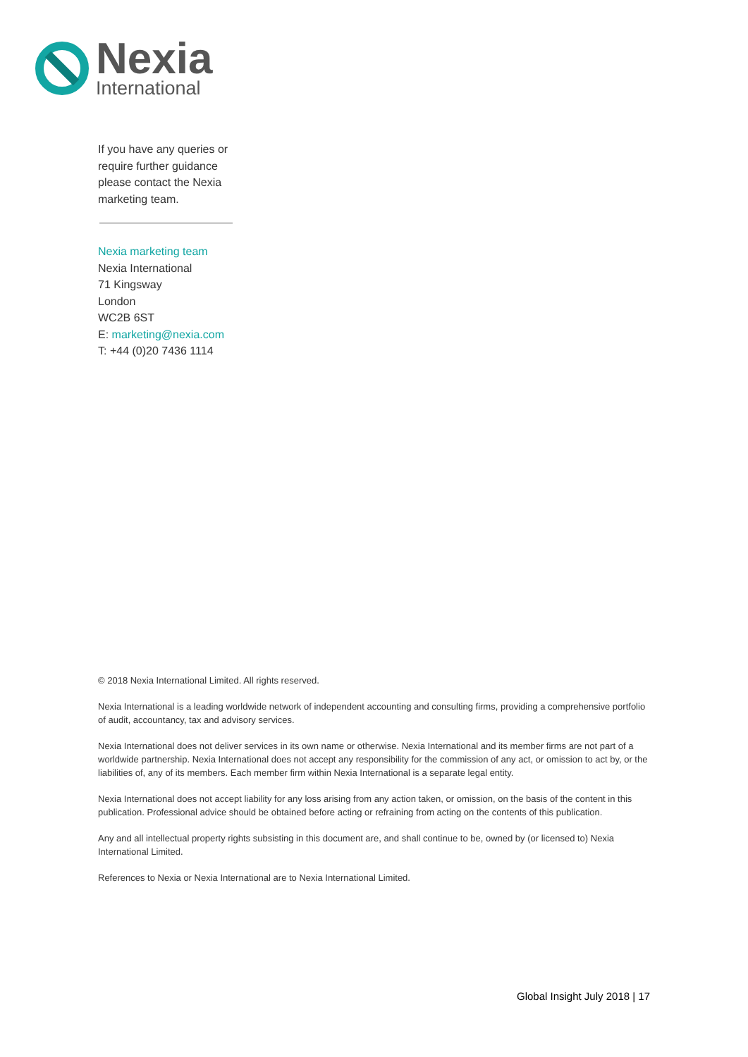Nexia
International
If you have any queries or require further guidance please contact the Nexia marketing team.
Nexia marketing team
Nexia International
71 Kingsway
London
WC2B 6ST
E: marketing@nexia.com
T: +44 (0)20 7436 1114
© 2018 Nexia International Limited. All rights reserved.
Nexia International is a leading worldwide network of independent accounting and consulting firms, providing a comprehensive portfolio of audit, accountancy, tax and advisory services.
Nexia International does not deliver services in its own name or otherwise. Nexia International and its member firms are not part of a worldwide partnership. Nexia International does not accept any responsibility for the commission of any act, or omission to act by, or the liabilities of, any of its members. Each member firm within Nexia International is a separate legal entity.
Nexia International does not accept liability for any loss arising from any action taken, or omission, on the basis of the content in this publication. Professional advice should be obtained before acting or refraining from acting on the contents of this publication.
Any and all intellectual property rights subsisting in this document are, and shall continue to be, owned by (or licensed to) Nexia International Limited.
References to Nexia or Nexia International are to Nexia International Limited.
Global Insight July 2018 | 17